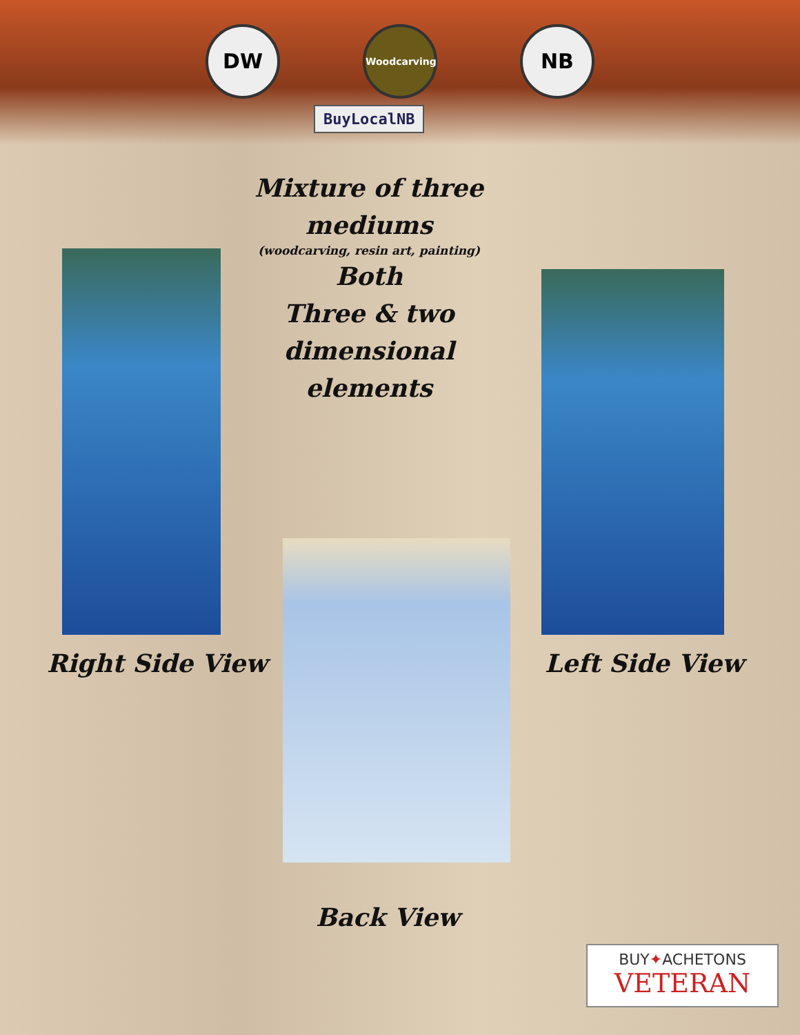DW Woodcarving NB
BuyLocalNB
Mixture of three
mediums
(woodcarving, resin art, painting)
Both
Three & two
dimensional
elements
Right Side View Left Side View
Back View
BUY✦ACHETONS
VETERAN